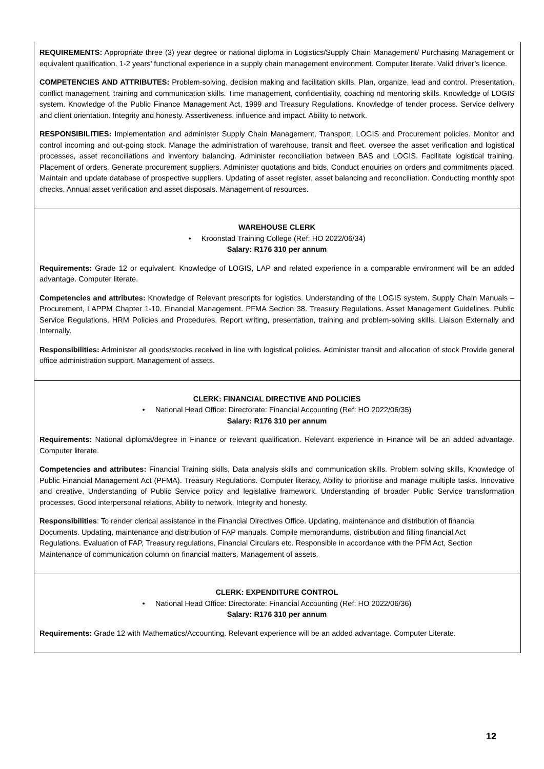REQUIREMENTS: Appropriate three (3) year degree or national diploma in Logistics/Supply Chain Management/ Purchasing Management or equivalent qualification. 1-2 years’ functional experience in a supply chain management environment. Computer literate. Valid driver’s licence.
COMPETENCIES AND ATTRIBUTES: Problem-solving, decision making and facilitation skills. Plan, organize, lead and control. Presentation, conflict management, training and communication skills. Time management, confidentiality, coaching nd mentoring skills. Knowledge of LOGIS system. Knowledge of the Public Finance Management Act, 1999 and Treasury Regulations. Knowledge of tender process. Service delivery and client orientation. Integrity and honesty. Assertiveness, influence and impact. Ability to network.
RESPONSIBILITIES: Implementation and administer Supply Chain Management, Transport, LOGIS and Procurement policies. Monitor and control incoming and out-going stock. Manage the administration of warehouse, transit and fleet. oversee the asset verification and logistical processes, asset reconciliations and inventory balancing. Administer reconciliation between BAS and LOGIS. Facilitate logistical training. Placement of orders. Generate procurement suppliers. Administer quotations and bids. Conduct enquiries on orders and commitments placed. Maintain and update database of prospective suppliers. Updating of asset register, asset balancing and reconciliation. Conducting monthly spot checks. Annual asset verification and asset disposals. Management of resources.
WAREHOUSE CLERK
• Kroonstad Training College (Ref: HO 2022/06/34)
Salary: R176 310 per annum
Requirements: Grade 12 or equivalent. Knowledge of LOGIS, LAP and related experience in a comparable environment will be an added advantage. Computer literate.
Competencies and attributes: Knowledge of Relevant prescripts for logistics. Understanding of the LOGIS system. Supply Chain Manuals – Procurement, LAPPM Chapter 1-10. Financial Management. PFMA Section 38. Treasury Regulations. Asset Management Guidelines. Public Service Regulations, HRM Policies and Procedures. Report writing, presentation, training and problem-solving skills. Liaison Externally and Internally.
Responsibilities: Administer all goods/stocks received in line with logistical policies. Administer transit and allocation of stock Provide general office administration support. Management of assets.
CLERK: FINANCIAL DIRECTIVE AND POLICIES
• National Head Office: Directorate: Financial Accounting (Ref: HO 2022/06/35)
Salary: R176 310 per annum
Requirements: National diploma/degree in Finance or relevant qualification. Relevant experience in Finance will be an added advantage. Computer literate.
Competencies and attributes: Financial Training skills, Data analysis skills and communication skills. Problem solving skills, Knowledge of Public Financial Management Act (PFMA). Treasury Regulations. Computer literacy, Ability to prioritise and manage multiple tasks. Innovative and creative, Understanding of Public Service policy and legislative framework. Understanding of broader Public Service transformation processes. Good interpersonal relations, Ability to network, Integrity and honesty.
Responsibilities: To render clerical assistance in the Financial Directives Office. Updating, maintenance and distribution of financia
Documents. Updating, maintenance and distribution of FAP manuals. Compile memorandums, distribution and filling financial Act
Regulations. Evaluation of FAP, Treasury regulations, Financial Circulars etc. Responsible in accordance with the PFM Act, Section
Maintenance of communication column on financial matters. Management of assets.
CLERK: EXPENDITURE CONTROL
• National Head Office: Directorate: Financial Accounting (Ref: HO 2022/06/36)
Salary: R176 310 per annum
Requirements: Grade 12 with Mathematics/Accounting. Relevant experience will be an added advantage. Computer Literate.
12